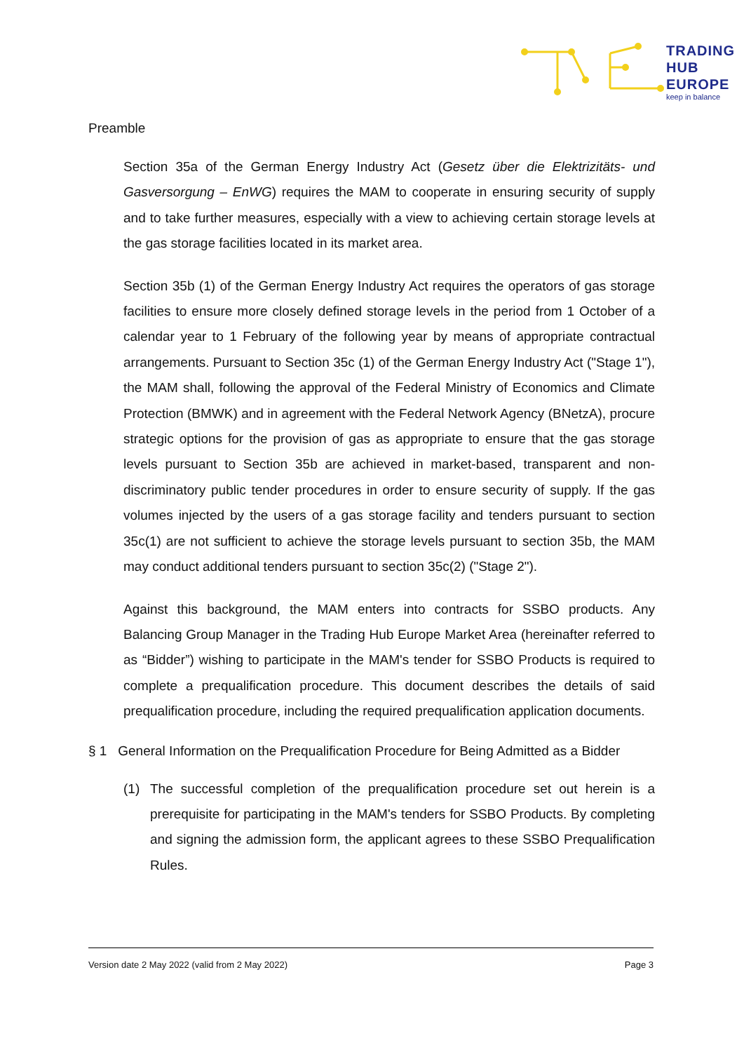TRADING
HUB
EUROPE
keep in balance
Preamble
Section 35a of the German Energy Industry Act (Gesetz über die Elektrizitäts- und Gasversorgung – EnWG) requires the MAM to cooperate in ensuring security of supply and to take further measures, especially with a view to achieving certain storage levels at the gas storage facilities located in its market area.
Section 35b (1) of the German Energy Industry Act requires the operators of gas storage facilities to ensure more closely defined storage levels in the period from 1 October of a calendar year to 1 February of the following year by means of appropriate contractual arrangements. Pursuant to Section 35c (1) of the German Energy Industry Act ("Stage 1"), the MAM shall, following the approval of the Federal Ministry of Economics and Climate Protection (BMWK) and in agreement with the Federal Network Agency (BNetzA), procure strategic options for the provision of gas as appropriate to ensure that the gas storage levels pursuant to Section 35b are achieved in market-based, transparent and non-discriminatory public tender procedures in order to ensure security of supply. If the gas volumes injected by the users of a gas storage facility and tenders pursuant to section 35c(1) are not sufficient to achieve the storage levels pursuant to section 35b, the MAM may conduct additional tenders pursuant to section 35c(2) ("Stage 2").
Against this background, the MAM enters into contracts for SSBO products. Any Balancing Group Manager in the Trading Hub Europe Market Area (hereinafter referred to as “Bidder”) wishing to participate in the MAM's tender for SSBO Products is required to complete a prequalification procedure. This document describes the details of said prequalification procedure, including the required prequalification application documents.
§ 1 General Information on the Prequalification Procedure for Being Admitted as a Bidder
(1) The successful completion of the prequalification procedure set out herein is a prerequisite for participating in the MAM's tenders for SSBO Products. By completing and signing the admission form, the applicant agrees to these SSBO Prequalification Rules.
Version date 2 May 2022 (valid from 2 May 2022) Page 3